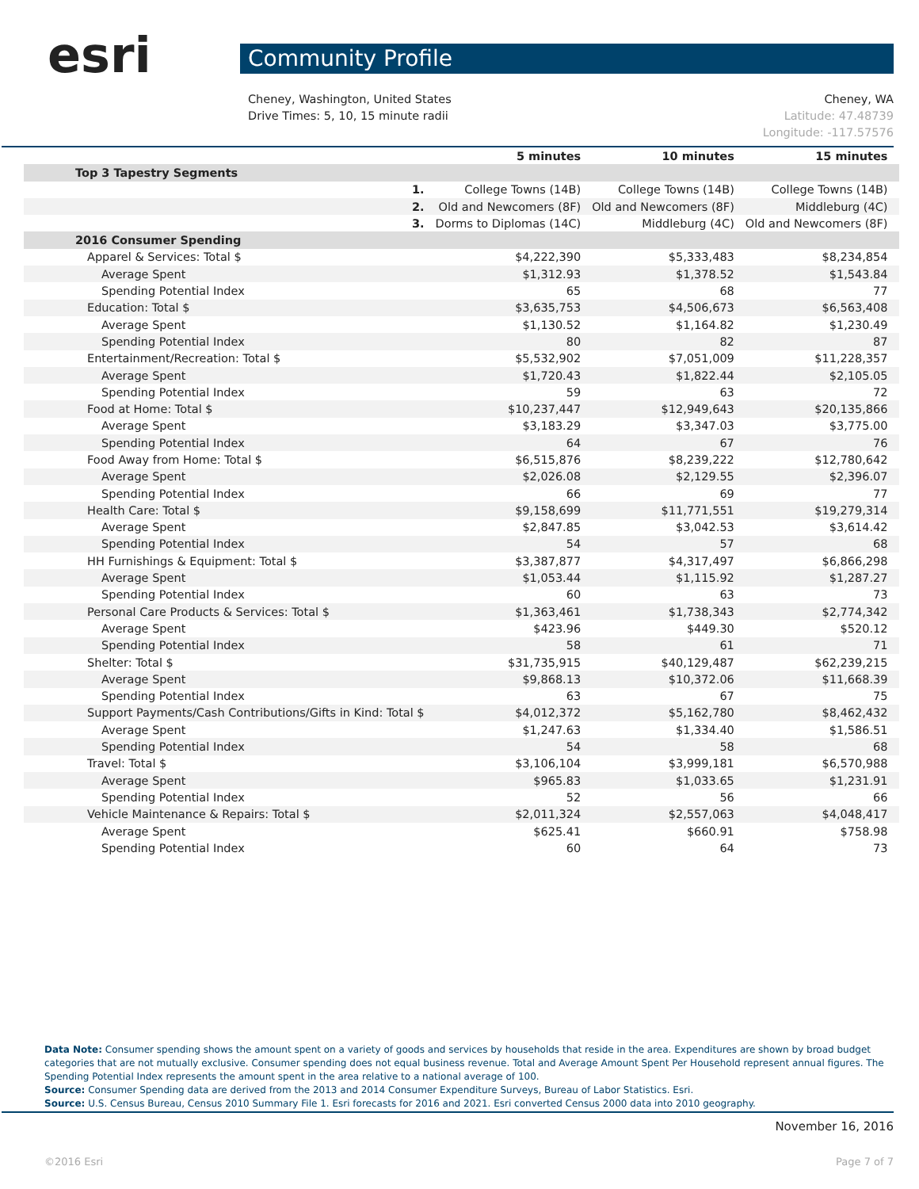esri
Community Profile
Cheney, Washington, United States
Drive Times: 5, 10, 15 minute radii
Cheney, WA
Latitude: 47.48739
Longitude: -117.57576
| | | 5 minutes | 10 minutes | 15 minutes |
| --- | --- | --- | --- | --- |
| Top 3 Tapestry Segments | | | | |
| | 1. | College Towns (14B) | College Towns (14B) | College Towns (14B) |
| | 2. | Old and Newcomers (8F) | Old and Newcomers (8F) | Middleburg (4C) |
| | 3. | Dorms to Diplomas (14C) | Middleburg (4C) | Old and Newcomers (8F) |
| 2016 Consumer Spending | | | | |
| Apparel & Services: Total $ | | $4,222,390 | $5,333,483 | $8,234,854 |
| Average Spent | | $1,312.93 | $1,378.52 | $1,543.84 |
| Spending Potential Index | | 65 | 68 | 77 |
| Education: Total $ | | $3,635,753 | $4,506,673 | $6,563,408 |
| Average Spent | | $1,130.52 | $1,164.82 | $1,230.49 |
| Spending Potential Index | | 80 | 82 | 87 |
| Entertainment/Recreation: Total $ | | $5,532,902 | $7,051,009 | $11,228,357 |
| Average Spent | | $1,720.43 | $1,822.44 | $2,105.05 |
| Spending Potential Index | | 59 | 63 | 72 |
| Food at Home: Total $ | | $10,237,447 | $12,949,643 | $20,135,866 |
| Average Spent | | $3,183.29 | $3,347.03 | $3,775.00 |
| Spending Potential Index | | 64 | 67 | 76 |
| Food Away from Home: Total $ | | $6,515,876 | $8,239,222 | $12,780,642 |
| Average Spent | | $2,026.08 | $2,129.55 | $2,396.07 |
| Spending Potential Index | | 66 | 69 | 77 |
| Health Care: Total $ | | $9,158,699 | $11,771,551 | $19,279,314 |
| Average Spent | | $2,847.85 | $3,042.53 | $3,614.42 |
| Spending Potential Index | | 54 | 57 | 68 |
| HH Furnishings & Equipment: Total $ | | $3,387,877 | $4,317,497 | $6,866,298 |
| Average Spent | | $1,053.44 | $1,115.92 | $1,287.27 |
| Spending Potential Index | | 60 | 63 | 73 |
| Personal Care Products & Services: Total $ | | $1,363,461 | $1,738,343 | $2,774,342 |
| Average Spent | | $423.96 | $449.30 | $520.12 |
| Spending Potential Index | | 58 | 61 | 71 |
| Shelter: Total $ | | $31,735,915 | $40,129,487 | $62,239,215 |
| Average Spent | | $9,868.13 | $10,372.06 | $11,668.39 |
| Spending Potential Index | | 63 | 67 | 75 |
| Support Payments/Cash Contributions/Gifts in Kind: Total $ | | $4,012,372 | $5,162,780 | $8,462,432 |
| Average Spent | | $1,247.63 | $1,334.40 | $1,586.51 |
| Spending Potential Index | | 54 | 58 | 68 |
| Travel: Total $ | | $3,106,104 | $3,999,181 | $6,570,988 |
| Average Spent | | $965.83 | $1,033.65 | $1,231.91 |
| Spending Potential Index | | 52 | 56 | 66 |
| Vehicle Maintenance & Repairs: Total $ | | $2,011,324 | $2,557,063 | $4,048,417 |
| Average Spent | | $625.41 | $660.91 | $758.98 |
| Spending Potential Index | | 60 | 64 | 73 |
Data Note: Consumer spending shows the amount spent on a variety of goods and services by households that reside in the area. Expenditures are shown by broad budget categories that are not mutually exclusive. Consumer spending does not equal business revenue. Total and Average Amount Spent Per Household represent annual figures. The Spending Potential Index represents the amount spent in the area relative to a national average of 100.
Source: Consumer Spending data are derived from the 2013 and 2014 Consumer Expenditure Surveys, Bureau of Labor Statistics. Esri.
Source: U.S. Census Bureau, Census 2010 Summary File 1. Esri forecasts for 2016 and 2021. Esri converted Census 2000 data into 2010 geography.
November 16, 2016
©2016 Esri Page 7 of 7